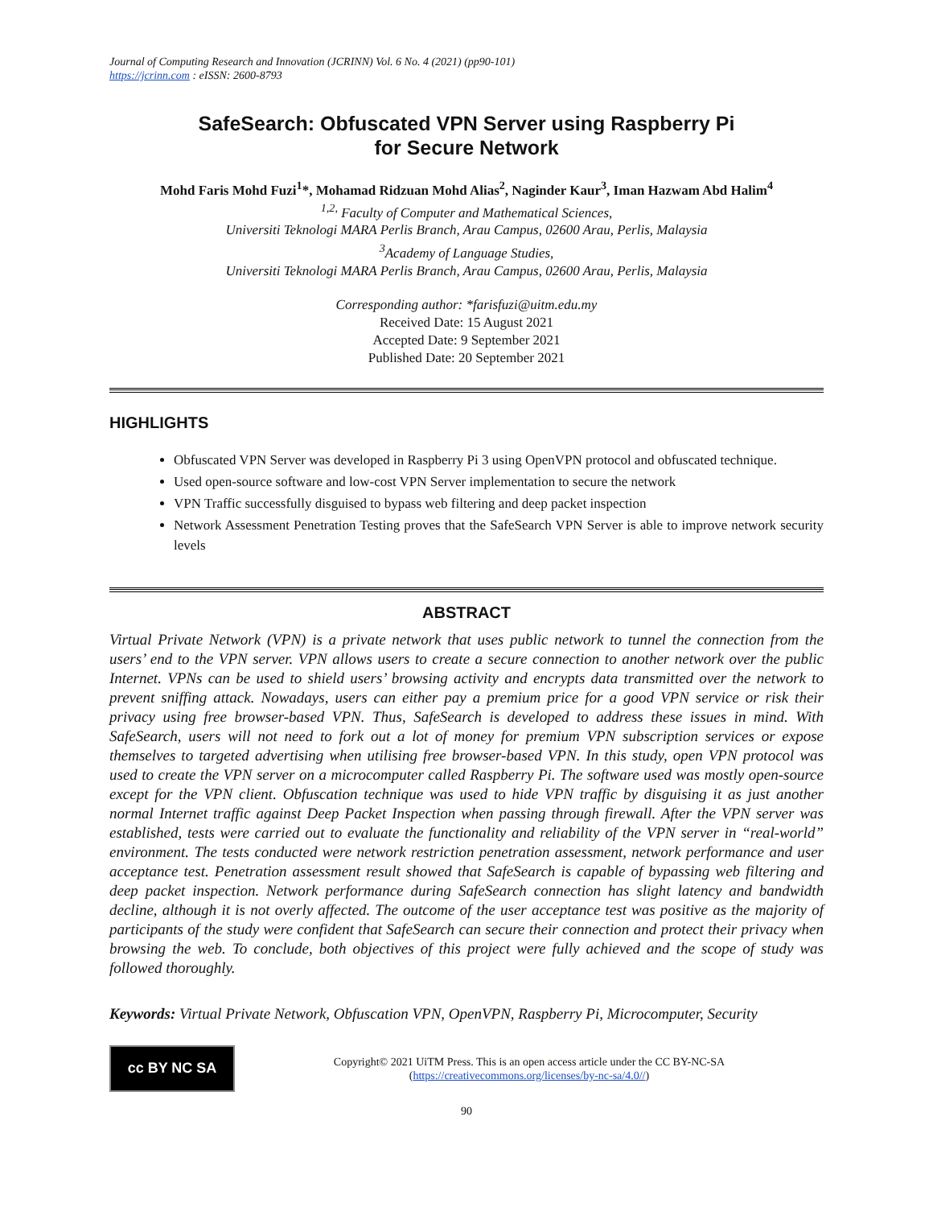Journal of Computing Research and Innovation (JCRINN) Vol. 6 No. 4 (2021) (pp90-101)
https://jcrinn.com : eISSN: 2600-8793
SafeSearch: Obfuscated VPN Server using Raspberry Pi
for Secure Network
Mohd Faris Mohd Fuzi<sup>1</sup>*, Mohamad Ridzuan Mohd Alias<sup>2</sup>, Naginder Kaur<sup>3</sup>, Iman Hazwam Abd Halim<sup>4</sup>
<sup>1,2,</sup> Faculty of Computer and Mathematical Sciences,
Universiti Teknologi MARA Perlis Branch, Arau Campus, 02600 Arau, Perlis, Malaysia
<sup>3</sup> Academy of Language Studies,
Universiti Teknologi MARA Perlis Branch, Arau Campus, 02600 Arau, Perlis, Malaysia
Corresponding author: *farisfuzi@uitm.edu.my
Received Date: 15 August 2021
Accepted Date: 9 September 2021
Published Date: 20 September 2021
HIGHLIGHTS
Obfuscated VPN Server was developed in Raspberry Pi 3 using OpenVPN protocol and obfuscated technique.
Used open-source software and low-cost VPN Server implementation to secure the network
VPN Traffic successfully disguised to bypass web filtering and deep packet inspection
Network Assessment Penetration Testing proves that the SafeSearch VPN Server is able to improve network security levels
ABSTRACT
Virtual Private Network (VPN) is a private network that uses public network to tunnel the connection from the users’ end to the VPN server. VPN allows users to create a secure connection to another network over the public Internet. VPNs can be used to shield users’ browsing activity and encrypts data transmitted over the network to prevent sniffing attack. Nowadays, users can either pay a premium price for a good VPN service or risk their privacy using free browser-based VPN. Thus, SafeSearch is developed to address these issues in mind. With SafeSearch, users will not need to fork out a lot of money for premium VPN subscription services or expose themselves to targeted advertising when utilising free browser-based VPN. In this study, open VPN protocol was used to create the VPN server on a microcomputer called Raspberry Pi. The software used was mostly open-source except for the VPN client. Obfuscation technique was used to hide VPN traffic by disguising it as just another normal Internet traffic against Deep Packet Inspection when passing through firewall. After the VPN server was established, tests were carried out to evaluate the functionality and reliability of the VPN server in “real-world” environment. The tests conducted were network restriction penetration assessment, network performance and user acceptance test. Penetration assessment result showed that SafeSearch is capable of bypassing web filtering and deep packet inspection. Network performance during SafeSearch connection has slight latency and bandwidth decline, although it is not overly affected. The outcome of the user acceptance test was positive as the majority of participants of the study were confident that SafeSearch can secure their connection and protect their privacy when browsing the web. To conclude, both objectives of this project were fully achieved and the scope of study was followed thoroughly.
Keywords: Virtual Private Network, Obfuscation VPN, OpenVPN, Raspberry Pi, Microcomputer, Security
cc BY NC SA
Copyright© 2021 UiTM Press. This is an open access article under the CC BY-NC-SA
(https://creativecommons.org/licenses/by-nc-sa/4.0//)
90